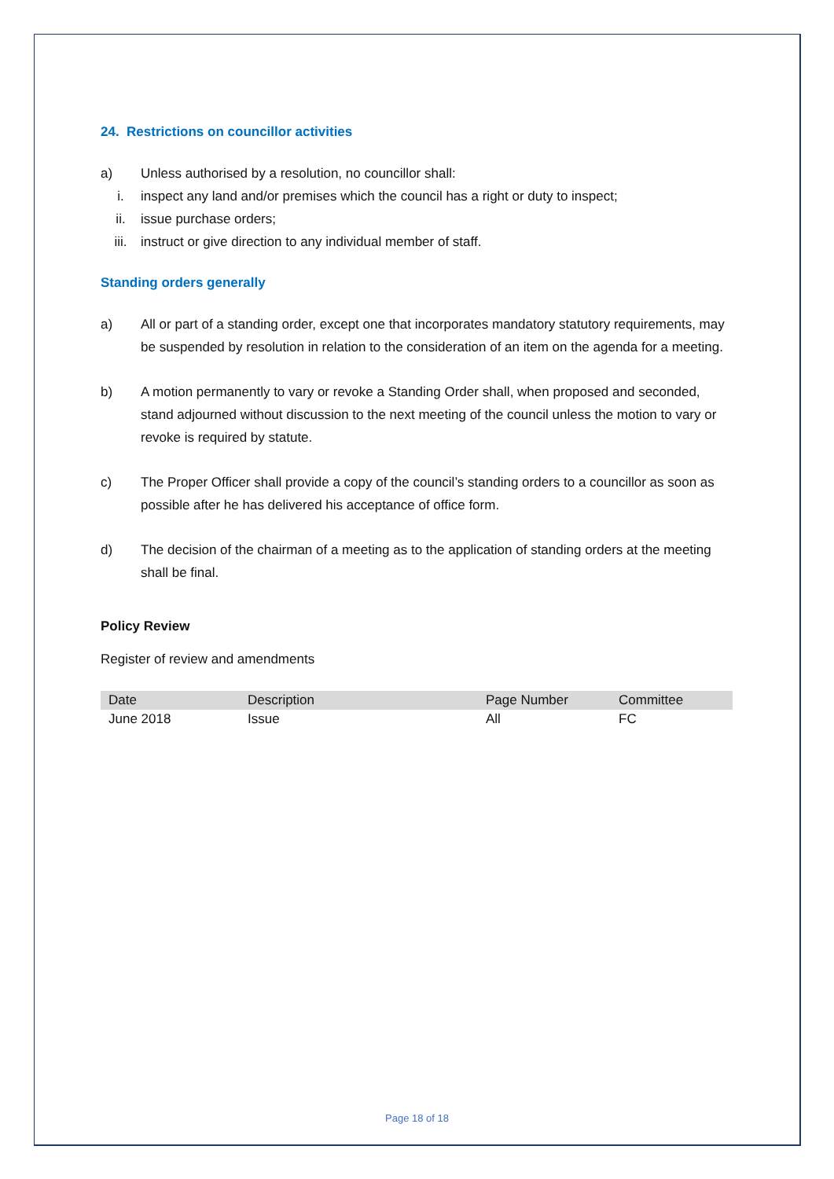24. Restrictions on councillor activities
a) Unless authorised by a resolution, no councillor shall:
i. inspect any land and/or premises which the council has a right or duty to inspect;
ii. issue purchase orders;
iii. instruct or give direction to any individual member of staff.
Standing orders generally
a) All or part of a standing order, except one that incorporates mandatory statutory requirements, may be suspended by resolution in relation to the consideration of an item on the agenda for a meeting.
b) A motion permanently to vary or revoke a Standing Order shall, when proposed and seconded, stand adjourned without discussion to the next meeting of the council unless the motion to vary or revoke is required by statute.
c) The Proper Officer shall provide a copy of the council’s standing orders to a councillor as soon as possible after he has delivered his acceptance of office form.
d) The decision of the chairman of a meeting as to the application of standing orders at the meeting shall be final.
Policy Review
Register of review and amendments
| Date | Description | Page Number | Committee |
| --- | --- | --- | --- |
| June 2018 | Issue | All | FC |
Page 18 of 18